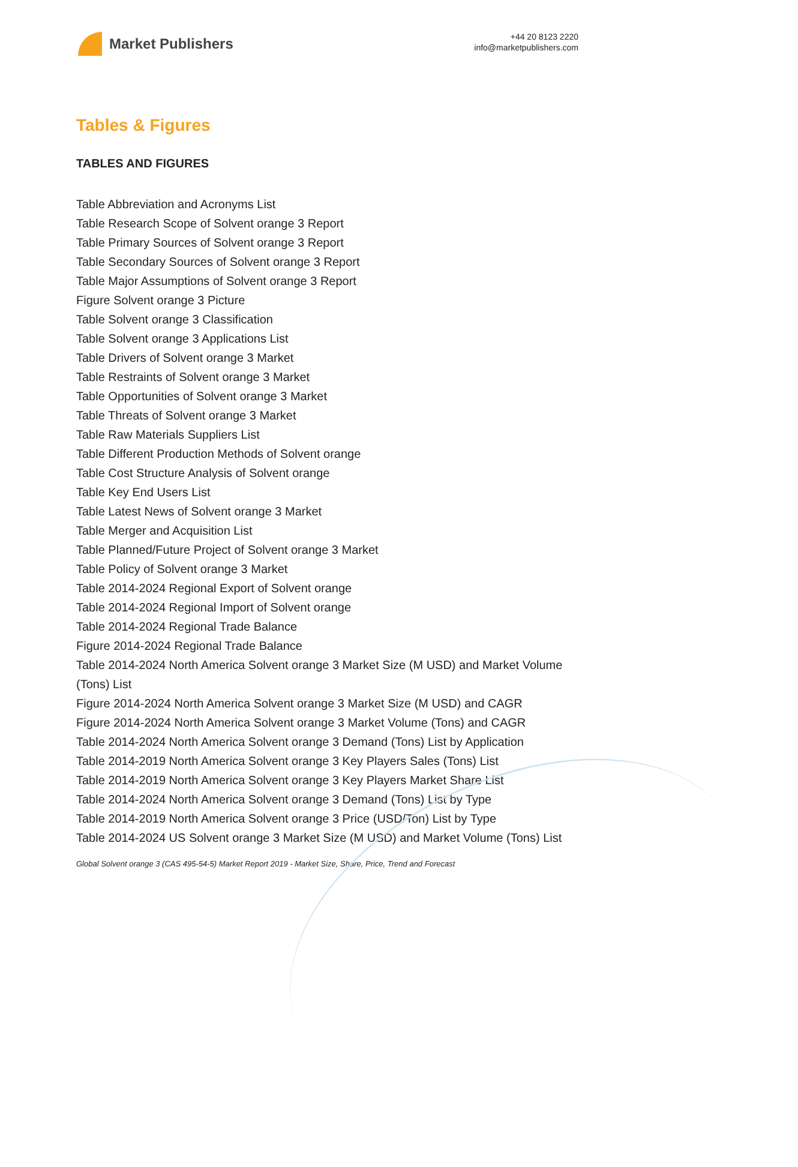Market Publishers
+44 20 8123 2220
info@marketpublishers.com
Tables & Figures
TABLES AND FIGURES
Table Abbreviation and Acronyms List
Table Research Scope of Solvent orange 3 Report
Table Primary Sources of Solvent orange 3 Report
Table Secondary Sources of Solvent orange 3 Report
Table Major Assumptions of Solvent orange 3 Report
Figure Solvent orange 3 Picture
Table Solvent orange 3 Classification
Table Solvent orange 3 Applications List
Table Drivers of Solvent orange 3 Market
Table Restraints of Solvent orange 3 Market
Table Opportunities of Solvent orange 3 Market
Table Threats of Solvent orange 3 Market
Table Raw Materials Suppliers List
Table Different Production Methods of Solvent orange
Table Cost Structure Analysis of Solvent orange
Table Key End Users List
Table Latest News of Solvent orange 3 Market
Table Merger and Acquisition List
Table Planned/Future Project of Solvent orange 3 Market
Table Policy of Solvent orange 3 Market
Table 2014-2024 Regional Export of Solvent orange
Table 2014-2024 Regional Import of Solvent orange
Table 2014-2024 Regional Trade Balance
Figure 2014-2024 Regional Trade Balance
Table 2014-2024 North America Solvent orange 3 Market Size (M USD) and Market Volume (Tons) List
Figure 2014-2024 North America Solvent orange 3 Market Size (M USD) and CAGR
Figure 2014-2024 North America Solvent orange 3 Market Volume (Tons) and CAGR
Table 2014-2024 North America Solvent orange 3 Demand (Tons) List by Application
Table 2014-2019 North America Solvent orange 3 Key Players Sales (Tons) List
Table 2014-2019 North America Solvent orange 3 Key Players Market Share List
Table 2014-2024 North America Solvent orange 3 Demand (Tons) List by Type
Table 2014-2019 North America Solvent orange 3 Price (USD/Ton) List by Type
Table 2014-2024 US Solvent orange 3 Market Size (M USD) and Market Volume (Tons) List
Global Solvent orange 3 (CAS 495-54-5) Market Report 2019 - Market Size, Share, Price, Trend and Forecast